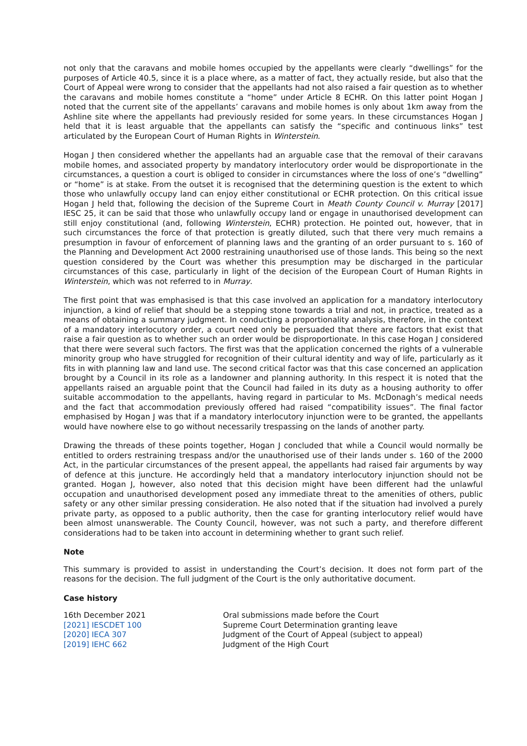not only that the caravans and mobile homes occupied by the appellants were clearly “dwellings” for the purposes of Article 40.5, since it is a place where, as a matter of fact, they actually reside, but also that the Court of Appeal were wrong to consider that the appellants had not also raised a fair question as to whether the caravans and mobile homes constitute a “home” under Article 8 ECHR. On this latter point Hogan J noted that the current site of the appellants’ caravans and mobile homes is only about 1km away from the Ashline site where the appellants had previously resided for some years. In these circumstances Hogan J held that it is least arguable that the appellants can satisfy the “specific and continuous links” test articulated by the European Court of Human Rights in Winterstein.
Hogan J then considered whether the appellants had an arguable case that the removal of their caravans mobile homes, and associated property by mandatory interlocutory order would be disproportionate in the circumstances, a question a court is obliged to consider in circumstances where the loss of one’s “dwelling” or “home” is at stake. From the outset it is recognised that the determining question is the extent to which those who unlawfully occupy land can enjoy either constitutional or ECHR protection. On this critical issue Hogan J held that, following the decision of the Supreme Court in Meath County Council v. Murray [2017] IESC 25, it can be said that those who unlawfully occupy land or engage in unauthorised development can still enjoy constitutional (and, following Winterstein, ECHR) protection. He pointed out, however, that in such circumstances the force of that protection is greatly diluted, such that there very much remains a presumption in favour of enforcement of planning laws and the granting of an order pursuant to s. 160 of the Planning and Development Act 2000 restraining unauthorised use of those lands. This being so the next question considered by the Court was whether this presumption may be discharged in the particular circumstances of this case, particularly in light of the decision of the European Court of Human Rights in Winterstein, which was not referred to in Murray.
The first point that was emphasised is that this case involved an application for a mandatory interlocutory injunction, a kind of relief that should be a stepping stone towards a trial and not, in practice, treated as a means of obtaining a summary judgment. In conducting a proportionality analysis, therefore, in the context of a mandatory interlocutory order, a court need only be persuaded that there are factors that exist that raise a fair question as to whether such an order would be disproportionate. In this case Hogan J considered that there were several such factors. The first was that the application concerned the rights of a vulnerable minority group who have struggled for recognition of their cultural identity and way of life, particularly as it fits in with planning law and land use. The second critical factor was that this case concerned an application brought by a Council in its role as a landowner and planning authority. In this respect it is noted that the appellants raised an arguable point that the Council had failed in its duty as a housing authority to offer suitable accommodation to the appellants, having regard in particular to Ms. McDonagh’s medical needs and the fact that accommodation previously offered had raised “compatibility issues”. The final factor emphasised by Hogan J was that if a mandatory interlocutory injunction were to be granted, the appellants would have nowhere else to go without necessarily trespassing on the lands of another party.
Drawing the threads of these points together, Hogan J concluded that while a Council would normally be entitled to orders restraining trespass and/or the unauthorised use of their lands under s. 160 of the 2000 Act, in the particular circumstances of the present appeal, the appellants had raised fair arguments by way of defence at this juncture. He accordingly held that a mandatory interlocutory injunction should not be granted. Hogan J, however, also noted that this decision might have been different had the unlawful occupation and unauthorised development posed any immediate threat to the amenities of others, public safety or any other similar pressing consideration. He also noted that if the situation had involved a purely private party, as opposed to a public authority, then the case for granting interlocutory relief would have been almost unanswerable. The County Council, however, was not such a party, and therefore different considerations had to be taken into account in determining whether to grant such relief.
Note
This summary is provided to assist in understanding the Court’s decision. It does not form part of the reasons for the decision. The full judgment of the Court is the only authoritative document.
Case history
| 16th December 2021 | Oral submissions made before the Court |
| [2021] IESCDET 100 | Supreme Court Determination granting leave |
| [2020] IECA 307 | Judgment of the Court of Appeal (subject to appeal) |
| [2019] IEHC 662 | Judgment of the High Court |